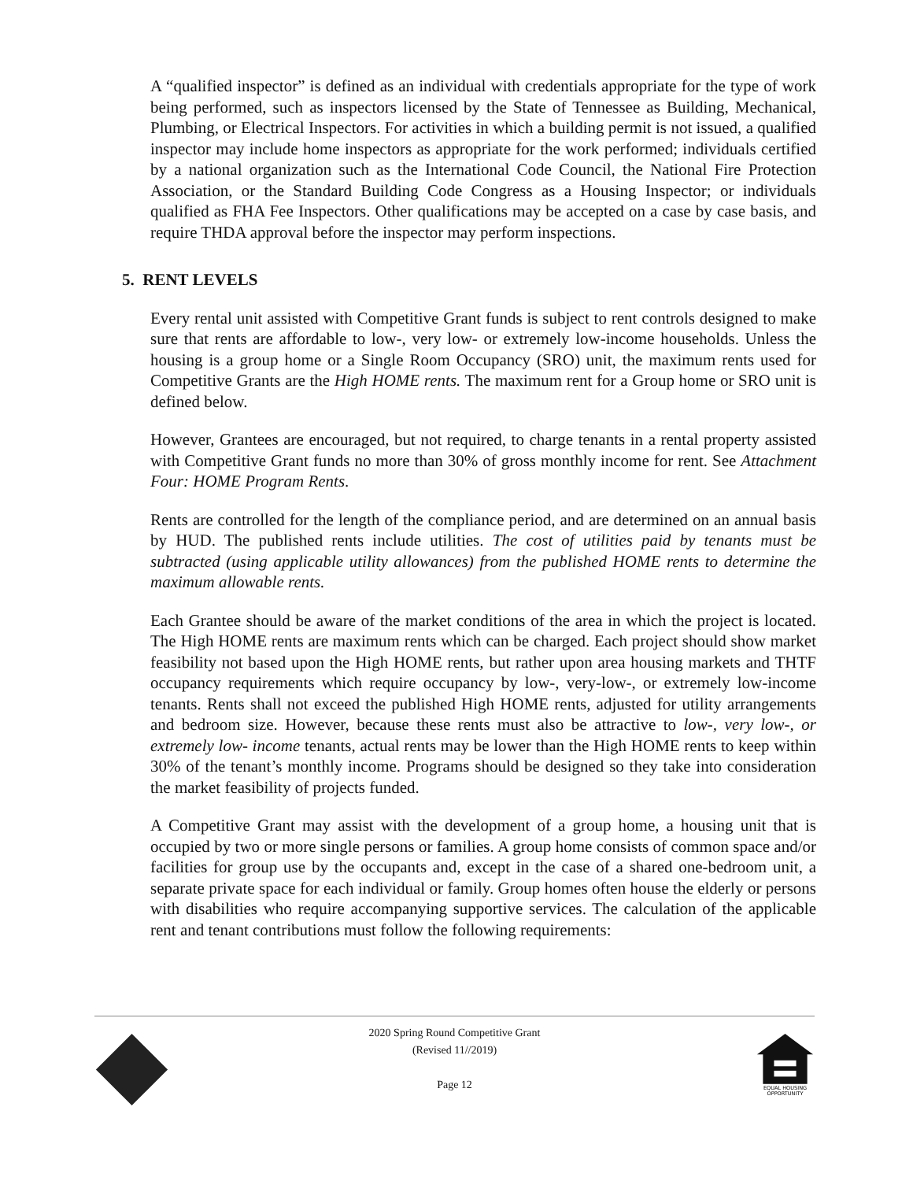A “qualified inspector” is defined as an individual with credentials appropriate for the type of work being performed, such as inspectors licensed by the State of Tennessee as Building, Mechanical, Plumbing, or Electrical Inspectors. For activities in which a building permit is not issued, a qualified inspector may include home inspectors as appropriate for the work performed; individuals certified by a national organization such as the International Code Council, the National Fire Protection Association, or the Standard Building Code Congress as a Housing Inspector; or individuals qualified as FHA Fee Inspectors. Other qualifications may be accepted on a case by case basis, and require THDA approval before the inspector may perform inspections.
5. RENT LEVELS
Every rental unit assisted with Competitive Grant funds is subject to rent controls designed to make sure that rents are affordable to low-, very low- or extremely low-income households. Unless the housing is a group home or a Single Room Occupancy (SRO) unit, the maximum rents used for Competitive Grants are the High HOME rents. The maximum rent for a Group home or SRO unit is defined below.
However, Grantees are encouraged, but not required, to charge tenants in a rental property assisted with Competitive Grant funds no more than 30% of gross monthly income for rent. See Attachment Four: HOME Program Rents.
Rents are controlled for the length of the compliance period, and are determined on an annual basis by HUD. The published rents include utilities. The cost of utilities paid by tenants must be subtracted (using applicable utility allowances) from the published HOME rents to determine the maximum allowable rents.
Each Grantee should be aware of the market conditions of the area in which the project is located. The High HOME rents are maximum rents which can be charged. Each project should show market feasibility not based upon the High HOME rents, but rather upon area housing markets and THTF occupancy requirements which require occupancy by low-, very-low-, or extremely low-income tenants. Rents shall not exceed the published High HOME rents, adjusted for utility arrangements and bedroom size. However, because these rents must also be attractive to low-, very low-, or extremely low- income tenants, actual rents may be lower than the High HOME rents to keep within 30% of the tenant’s monthly income. Programs should be designed so they take into consideration the market feasibility of projects funded.
A Competitive Grant may assist with the development of a group home, a housing unit that is occupied by two or more single persons or families. A group home consists of common space and/or facilities for group use by the occupants and, except in the case of a shared one-bedroom unit, a separate private space for each individual or family. Group homes often house the elderly or persons with disabilities who require accompanying supportive services. The calculation of the applicable rent and tenant contributions must follow the following requirements:
2020 Spring Round Competitive Grant
(Revised 11//2019)
Page 12
EQUAL HOUSING
OPPORTUNITY